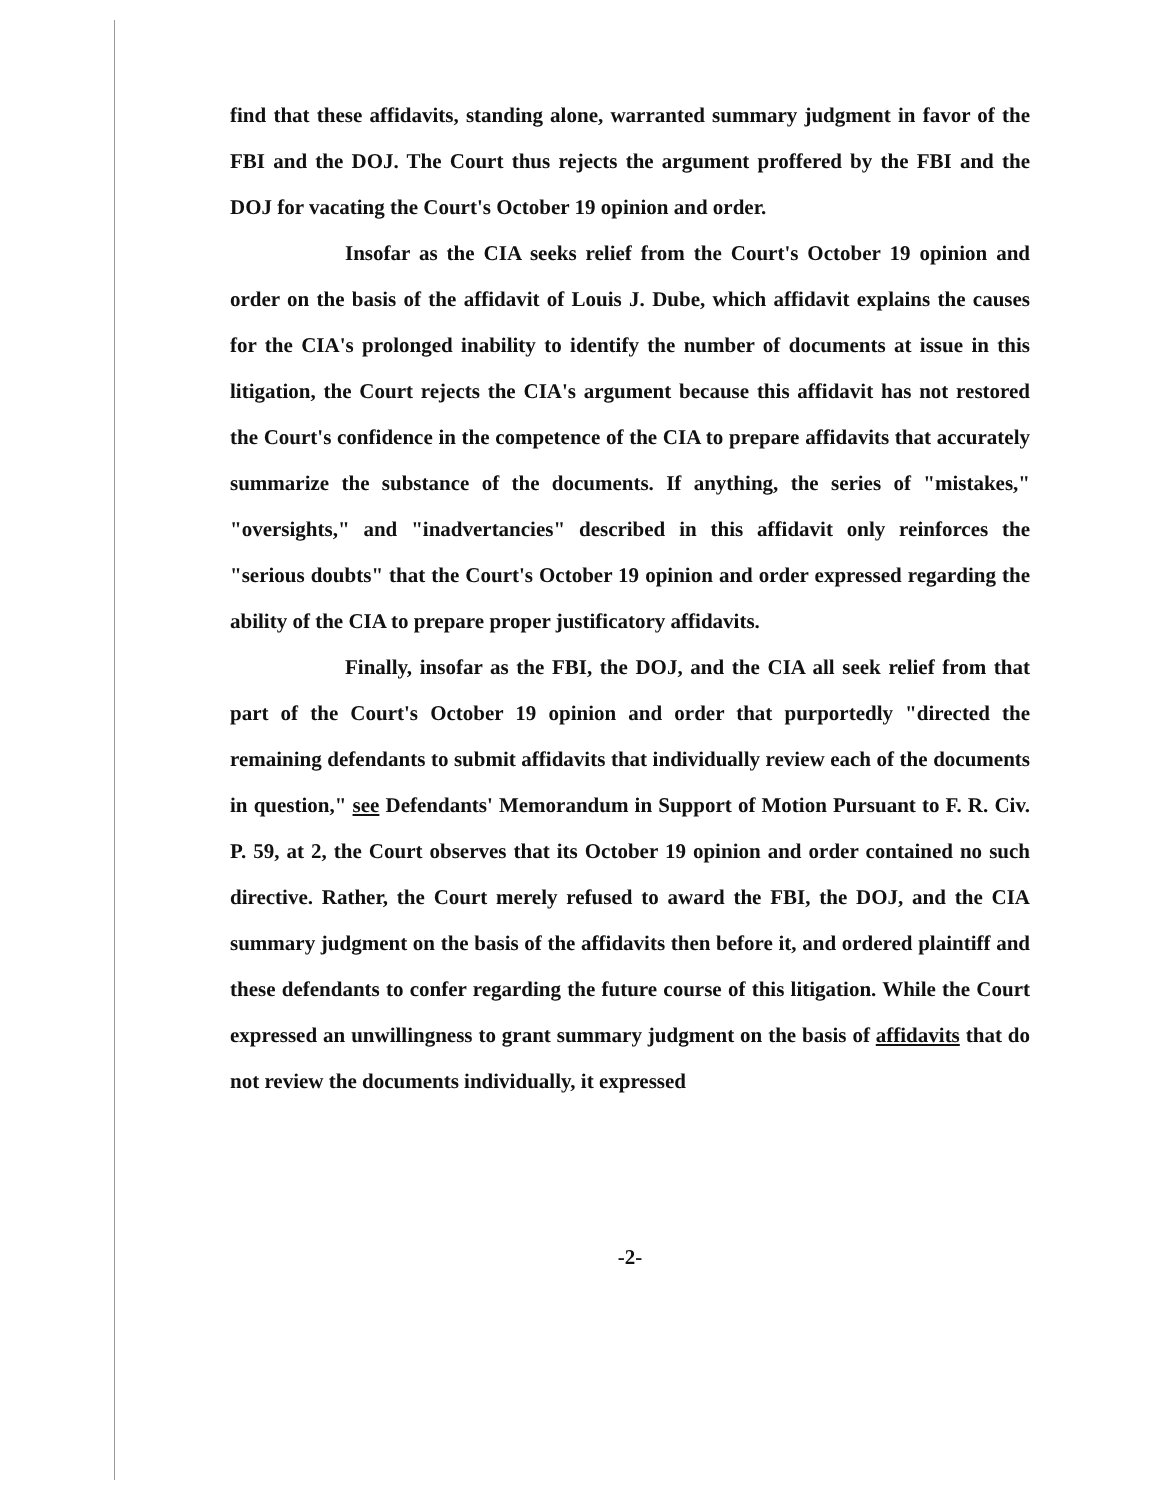find that these affidavits, standing alone, warranted summary judgment in favor of the FBI and the DOJ. The Court thus rejects the argument proffered by the FBI and the DOJ for vacating the Court's October 19 opinion and order.
Insofar as the CIA seeks relief from the Court's October 19 opinion and order on the basis of the affidavit of Louis J. Dube, which affidavit explains the causes for the CIA's prolonged inability to identify the number of documents at issue in this litigation, the Court rejects the CIA's argument because this affidavit has not restored the Court's confidence in the competence of the CIA to prepare affidavits that accurately summarize the substance of the documents. If anything, the series of "mistakes," "oversights," and "inadvertancies" described in this affidavit only reinforces the "serious doubts" that the Court's October 19 opinion and order expressed regarding the ability of the CIA to prepare proper justificatory affidavits.
Finally, insofar as the FBI, the DOJ, and the CIA all seek relief from that part of the Court's October 19 opinion and order that purportedly "directed the remaining defendants to submit affidavits that individually review each of the documents in question," see Defendants' Memorandum in Support of Motion Pursuant to F. R. Civ. P. 59, at 2, the Court observes that its October 19 opinion and order contained no such directive. Rather, the Court merely refused to award the FBI, the DOJ, and the CIA summary judgment on the basis of the affidavits then before it, and ordered plaintiff and these defendants to confer regarding the future course of this litigation. While the Court expressed an unwillingness to grant summary judgment on the basis of affidavits that do not review the documents individually, it expressed
-2-